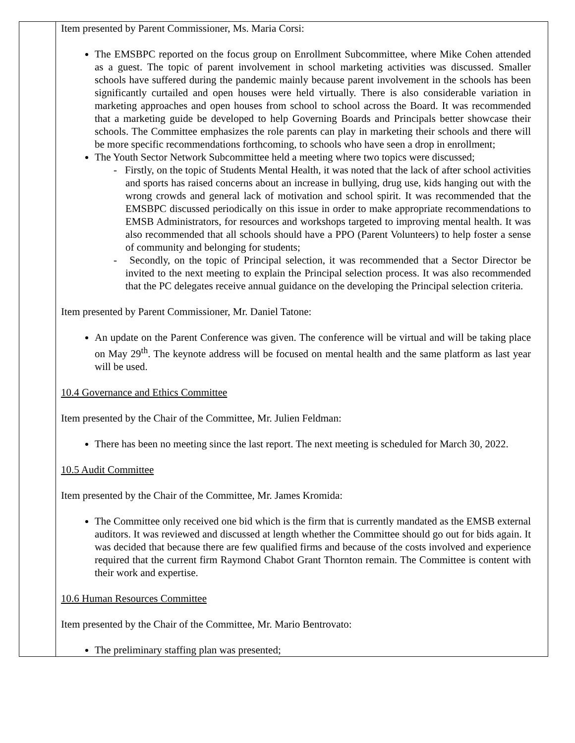| | Item presented by Parent Commissioner, Ms. Maria Corsi: The EMSBPC reported on the focus group on Enrollment Subcommittee, where Mike Cohen attended as a guest. The topic of parent involvement in school marketing activities was discussed. Smaller schools have suffered during the pandemic mainly because parent involvement in the schools has been significantly curtailed and open houses were held virtually. There is also considerable variation in marketing approaches and open houses from school to school across the Board. It was recommended that a marketing guide be developed to help Governing Boards and Principals better showcase their schools. The Committee emphasizes the role parents can play in marketing their schools and there will be more specific recommendations forthcoming, to schools who have seen a drop in enrollment; The Youth Sector Network Subcommittee held a meeting where two topics were discussed; - Firstly, on the topic of Students Mental Health, it was noted that the lack of after school activities and sports has raised concerns about an increase in bullying, drug use, kids hanging out with the wrong crowds and general lack of motivation and school spirit. It was recommended that the EMSBPC discussed periodically on this issue in order to make appropriate recommendations to EMSB Administrators, for resources and workshops targeted to improving mental health. It was also recommended that all schools should have a PPO (Parent Volunteers) to help foster a sense of community and belonging for students; - Secondly, on the topic of Principal selection, it was recommended that a Sector Director be invited to the next meeting to explain the Principal selection process. It was also recommended that the PC delegates receive annual guidance on the developing the Principal selection criteria. Item presented by Parent Commissioner, Mr. Daniel Tatone: An update on the Parent Conference was given. The conference will be virtual and will be taking place on May 29<sup>th</sup>. The keynote address will be focused on mental health and the same platform as last year will be used. 10.4 Governance and Ethics Committee Item presented by the Chair of the Committee, Mr. Julien Feldman: There has been no meeting since the last report. The next meeting is scheduled for March 30, 2022. 10.5 Audit Committee Item presented by the Chair of the Committee, Mr. James Kromida: The Committee only received one bid which is the firm that is currently mandated as the EMSB external auditors. It was reviewed and discussed at length whether the Committee should go out for bids again. It was decided that because there are few qualified firms and because of the costs involved and experience required that the current firm Raymond Chabot Grant Thornton remain. The Committee is content with their work and expertise. 10.6 Human Resources Committee Item presented by the Chair of the Committee, Mr. Mario Bentrovato: The preliminary staffing plan was presented; |